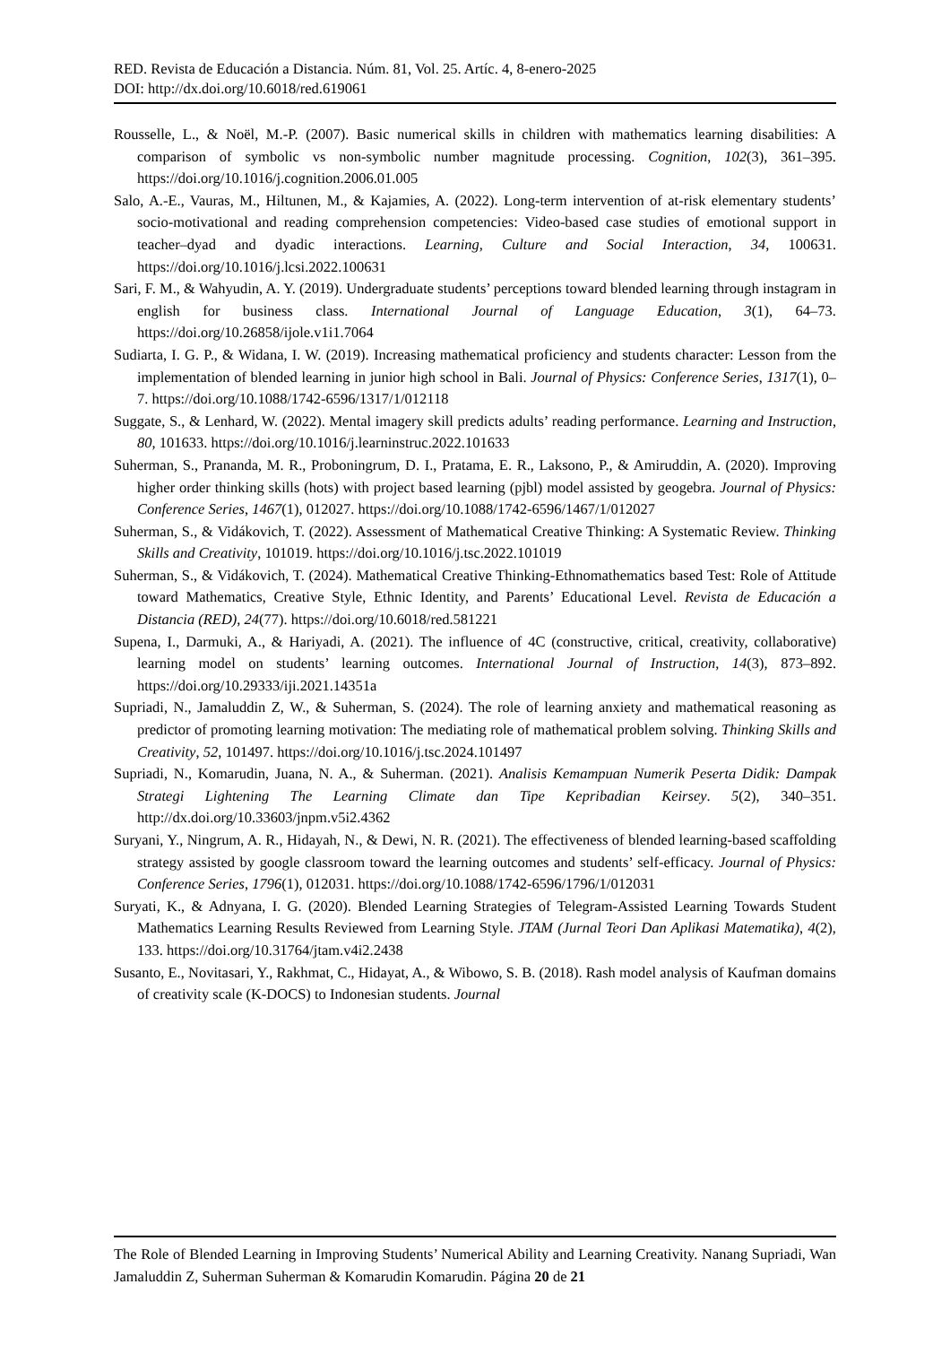RED. Revista de Educación a Distancia. Núm. 81, Vol. 25. Artíc. 4, 8-enero-2025
DOI: http://dx.doi.org/10.6018/red.619061
Rousselle, L., & Noël, M.-P. (2007). Basic numerical skills in children with mathematics learning disabilities: A comparison of symbolic vs non-symbolic number magnitude processing. Cognition, 102(3), 361–395. https://doi.org/10.1016/j.cognition.2006.01.005
Salo, A.-E., Vauras, M., Hiltunen, M., & Kajamies, A. (2022). Long-term intervention of at-risk elementary students’ socio-motivational and reading comprehension competencies: Video-based case studies of emotional support in teacher–dyad and dyadic interactions. Learning, Culture and Social Interaction, 34, 100631. https://doi.org/10.1016/j.lcsi.2022.100631
Sari, F. M., & Wahyudin, A. Y. (2019). Undergraduate students’ perceptions toward blended learning through instagram in english for business class. International Journal of Language Education, 3(1), 64–73. https://doi.org/10.26858/ijole.v1i1.7064
Sudiarta, I. G. P., & Widana, I. W. (2019). Increasing mathematical proficiency and students character: Lesson from the implementation of blended learning in junior high school in Bali. Journal of Physics: Conference Series, 1317(1), 0–7. https://doi.org/10.1088/1742-6596/1317/1/012118
Suggate, S., & Lenhard, W. (2022). Mental imagery skill predicts adults’ reading performance. Learning and Instruction, 80, 101633. https://doi.org/10.1016/j.learninstruc.2022.101633
Suherman, S., Prananda, M. R., Proboningrum, D. I., Pratama, E. R., Laksono, P., & Amiruddin, A. (2020). Improving higher order thinking skills (hots) with project based learning (pjbl) model assisted by geogebra. Journal of Physics: Conference Series, 1467(1), 012027. https://doi.org/10.1088/1742-6596/1467/1/012027
Suherman, S., & Vidákovich, T. (2022). Assessment of Mathematical Creative Thinking: A Systematic Review. Thinking Skills and Creativity, 101019. https://doi.org/10.1016/j.tsc.2022.101019
Suherman, S., & Vidákovich, T. (2024). Mathematical Creative Thinking-Ethnomathematics based Test: Role of Attitude toward Mathematics, Creative Style, Ethnic Identity, and Parents’ Educational Level. Revista de Educación a Distancia (RED), 24(77). https://doi.org/10.6018/red.581221
Supena, I., Darmuki, A., & Hariyadi, A. (2021). The influence of 4C (constructive, critical, creativity, collaborative) learning model on students’ learning outcomes. International Journal of Instruction, 14(3), 873–892. https://doi.org/10.29333/iji.2021.14351a
Supriadi, N., Jamaluddin Z, W., & Suherman, S. (2024). The role of learning anxiety and mathematical reasoning as predictor of promoting learning motivation: The mediating role of mathematical problem solving. Thinking Skills and Creativity, 52, 101497. https://doi.org/10.1016/j.tsc.2024.101497
Supriadi, N., Komarudin, Juana, N. A., & Suherman. (2021). Analisis Kemampuan Numerik Peserta Didik: Dampak Strategi Lightening The Learning Climate dan Tipe Kepribadian Keirsey. 5(2), 340–351. http://dx.doi.org/10.33603/jnpm.v5i2.4362
Suryani, Y., Ningrum, A. R., Hidayah, N., & Dewi, N. R. (2021). The effectiveness of blended learning-based scaffolding strategy assisted by google classroom toward the learning outcomes and students’ self-efficacy. Journal of Physics: Conference Series, 1796(1), 012031. https://doi.org/10.1088/1742-6596/1796/1/012031
Suryati, K., & Adnyana, I. G. (2020). Blended Learning Strategies of Telegram-Assisted Learning Towards Student Mathematics Learning Results Reviewed from Learning Style. JTAM (Jurnal Teori Dan Aplikasi Matematika), 4(2), 133. https://doi.org/10.31764/jtam.v4i2.2438
Susanto, E., Novitasari, Y., Rakhmat, C., Hidayat, A., & Wibowo, S. B. (2018). Rash model analysis of Kaufman domains of creativity scale (K-DOCS) to Indonesian students. Journal
The Role of Blended Learning in Improving Students’ Numerical Ability and Learning Creativity. Nanang Supriadi, Wan Jamaluddin Z, Suherman Suherman & Komarudin Komarudin. Página 20 de 21